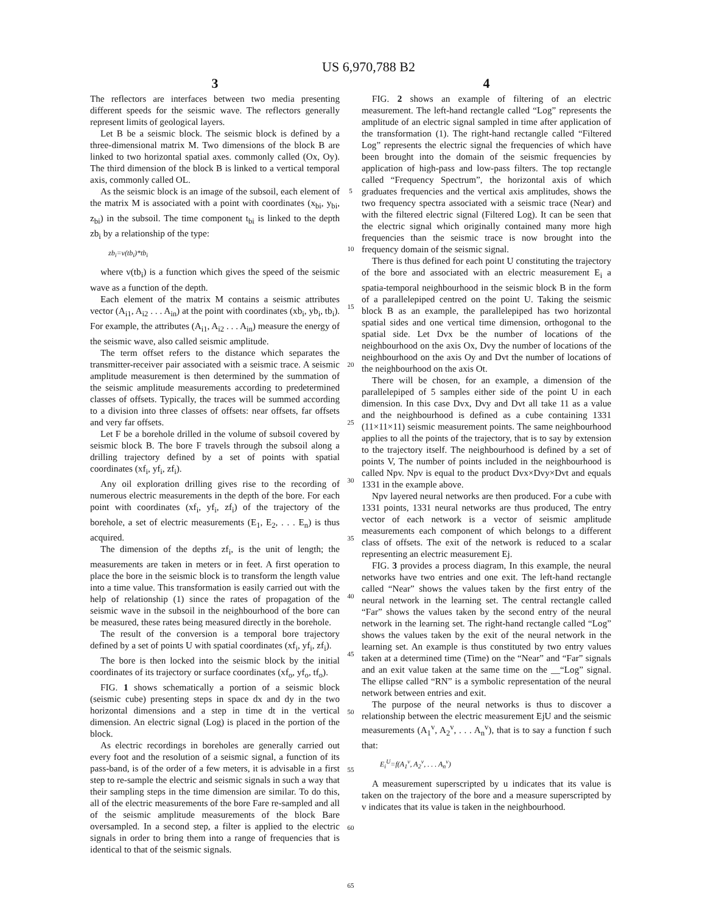US 6,970,788 B2
3
The reflectors are interfaces between two media presenting different speeds for the seismic wave. The reflectors generally represent limits of geological layers.
Let B be a seismic block. The seismic block is defined by a three-dimensional matrix M. Two dimensions of the block B are linked to two horizontal spatial axes. commonly called (Ox, Oy). The third dimension of the block B is linked to a vertical temporal axis, commonly called OL.
As the seismic block is an image of the subsoil, each element of the matrix M is associated with a point with coordinates (x<sub>bi</sub>, y<sub>bi</sub>, z<sub>bi</sub>) in the subsoil. The time component t<sub>bi</sub> is linked to the depth zb<sub>i</sub> by a relationship of the type:
zb<sub>i</sub>=v(tb<sub>i</sub>)*tb<sub>i</sub>
where v(tb<sub>i</sub>) is a function which gives the speed of the seismic wave as a function of the depth.
Each element of the matrix M contains a seismic attributes vector (A<sub>i1</sub>, A<sub>i2</sub> . . . A<sub>in</sub>) at the point with coordinates (xb<sub>i</sub>, yb<sub>i</sub>, tb<sub>i</sub>). For example, the attributes (A<sub>i1</sub>, A<sub>i2</sub> . . . A<sub>in</sub>) measure the energy of the seismic wave, also called seismic amplitude.
The term offset refers to the distance which separates the transmitter-receiver pair associated with a seismic trace. A seismic amplitude measurement is then determined by the summation of the seismic amplitude measurements according to predetermined classes of offsets. Typically, the traces will be summed according to a division into three classes of offsets: near offsets, far offsets and very far offsets.
Let F be a borehole drilled in the volume of subsoil covered by seismic block B. The bore F travels through the subsoil along a drilling trajectory defined by a set of points with spatial coordinates (xf<sub>i</sub>, yf<sub>i</sub>, zf<sub>i</sub>).
Any oil exploration drilling gives rise to the recording of numerous electric measurements in the depth of the bore. For each point with coordinates (xf<sub>i</sub>, yf<sub>i</sub>, zf<sub>i</sub>) of the trajectory of the borehole, a set of electric measurements (E<sub>1</sub>, E<sub>2</sub>, . . . E<sub>n</sub>) is thus acquired.
The dimension of the depths zf<sub>i</sub>, is the unit of length; the measurements are taken in meters or in feet. A first operation to place the bore in the seismic block is to transform the length value into a time value. This transformation is easily carried out with the help of relationship (1) since the rates of propagation of the seismic wave in the subsoil in the neighbourhood of the bore can be measured, these rates being measured directly in the borehole.
The result of the conversion is a temporal bore trajectory defined by a set of points U with spatial coordinates (xf<sub>i</sub>, yf<sub>i</sub>, zf<sub>i</sub>).
The bore is then locked into the seismic block by the initial coordinates of its trajectory or surface coordinates (xf<sub>o</sub>, yf<sub>o</sub>, tf<sub>o</sub>).
FIG. 1 shows schematically a portion of a seismic block (seismic cube) presenting steps in space dx and dy in the two horizontal dimensions and a step in time dt in the vertical dimension. An electric signal (Log) is placed in the portion of the block.
As electric recordings in boreholes are generally carried out every foot and the resolution of a seismic signal, a function of its pass-band, is of the order of a few meters, it is advisable in a first step to re-sample the electric and seismic signals in such a way that their sampling steps in the time dimension are similar. To do this, all of the electric measurements of the bore Fare re-sampled and all of the seismic amplitude measurements of the block Bare oversampled. In a second step, a filter is applied to the electric signals in order to bring them into a range of frequencies that is identical to that of the seismic signals.
5
10
15
20
25
30
35
40
45
50
55
60
65
4
FIG. 2 shows an example of filtering of an electric measurement. The left-hand rectangle called “Log” represents the amplitude of an electric signal sampled in time after application of the transformation (1). The right-hand rectangle called “Filtered Log” represents the electric signal the frequencies of which have been brought into the domain of the seismic frequencies by application of high-pass and low-pass filters. The top rectangle called “Frequency Spectrum”, the horizontal axis of which graduates frequencies and the vertical axis amplitudes, shows the two frequency spectra associated with a seismic trace (Near) and with the filtered electric signal (Filtered Log). It can be seen that the electric signal which originally contained many more high frequencies than the seismic trace is now brought into the frequency domain of the seismic signal.
There is thus defined for each point U constituting the trajectory of the bore and associated with an electric measurement E<sub>i</sub> a spatia-temporal neighbourhood in the seismic block B in the form of a parallelepiped centred on the point U. Taking the seismic block B as an example, the parallelepiped has two horizontal spatial sides and one vertical time dimension, orthogonal to the spatial side. Let Dvx be the number of locations of the neighbourhood on the axis Ox, Dvy the number of locations of the neighbourhood on the axis Oy and Dvt the number of locations of the neighbourhood on the axis Ot.
There will be chosen, for an example, a dimension of the parallelepiped of 5 samples either side of the point U in each dimension. In this case Dvx, Dvy and Dvt all take 11 as a value and the neighbourhood is defined as a cube containing 1331 (11×11×11) seismic measurement points. The same neighbourhood applies to all the points of the trajectory, that is to say by extension to the trajectory itself. The neighbourhood is defined by a set of points V, The number of points included in the neighbourhood is called Npv. Npv is equal to the product Dvx×Dvy×Dvt and equals 1331 in the example above.
Npv layered neural networks are then produced. For a cube with 1331 points, 1331 neural networks are thus produced, The entry vector of each network is a vector of seismic amplitude measurements each component of which belongs to a different class of offsets. The exit of the network is reduced to a scalar representing an electric measurement Ej.
FIG. 3 provides a process diagram, In this example, the neural networks have two entries and one exit. The left-hand rectangle called “Near” shows the values taken by the first entry of the neural network in the learning set. The central rectangle called “Far” shows the values taken by the second entry of the neural network in the learning set. The right-hand rectangle called “Log” shows the values taken by the exit of the neural network in the learning set. An example is thus constituted by two entry values taken at a determined time (Time) on the “Near” and “Far” signals and an exit value taken at the same time on the __“Log” signal. The ellipse called “RN” is a symbolic representation of the neural network between entries and exit.
The purpose of the neural networks is thus to discover a relationship between the electric measurement EjU and the seismic measurements (A<sub>1</sub><sup>v</sup>, A<sub>2</sub><sup>v</sup>, . . . A<sub>n</sub><sup>v</sup>), that is to say a function f such that:
E<sub>i</sub><sup>U</sup>=f(A<sub>1</sub><sup>v</sup>, A<sub>2</sub><sup>v</sup>, . . . A<sub>n</sub><sup>v</sup>)
A measurement superscripted by u indicates that its value is taken on the trajectory of the bore and a measure superscripted by v indicates that its value is taken in the neighbourhood.